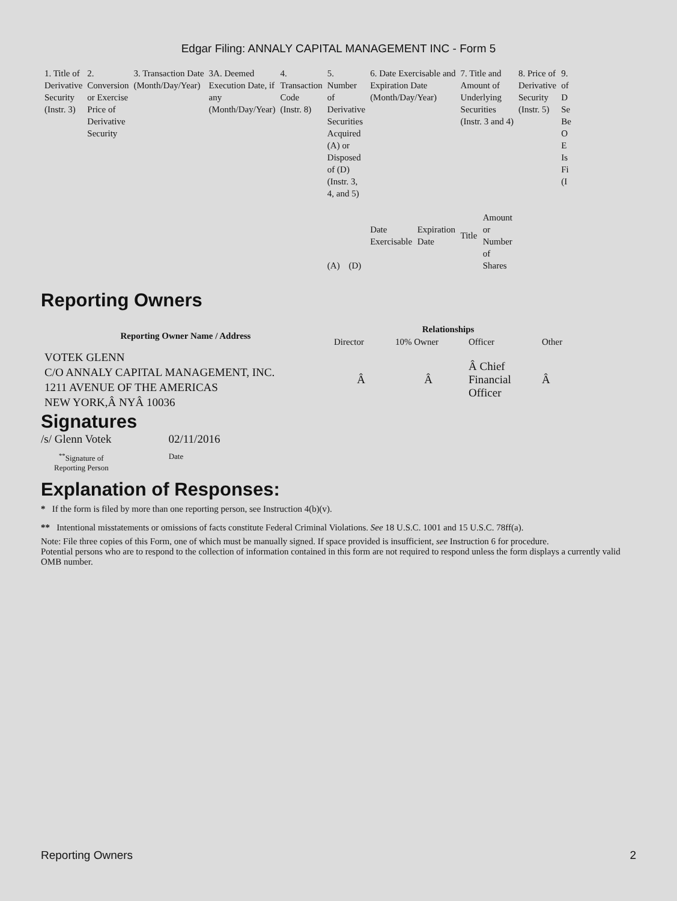Edgar Filing: ANNALY CAPITAL MANAGEMENT INC - Form 5
| 1. Title of Derivative Security (Instr. 3) | 2. Conversion or Exercise Price of Derivative Security | 3. Transaction Date (Month/Day/Year) | 3A. Deemed Execution Date, if any (Month/Day/Year) | 4. Transaction Code (Instr. 8) | 5. Number of Derivative Securities Acquired (A) or Disposed of (D) (Instr. 3, 4, and 5) | | 6. Date Exercisable and Expiration Date (Month/Day/Year) | | 7. Title and Amount of Underlying Securities (Instr. 3 and 4) | | 8. Price of Derivative Security (Instr. 5) | 9. of D Se Be O E Is Fi (I |
| | | | | | (A) | (D) | Date Exercisable | Expiration Date | Title | Amount or Number of Shares | | |
Reporting Owners
| Reporting Owner Name / Address | Relationships | | | |
| --- | --- | --- | --- | --- |
| | Director | 10% Owner | Officer | Other |
| VOTEK GLENN C/O ANNALY CAPITAL MANAGEMENT, INC. 1211 AVENUE OF THE AMERICAS NEW YORK,Â NYÂ 10036 | Â | Â | Â Chief Financial Officer | Â |
Signatures
/s/ Glenn Votek 02/11/2016
<sup>**</sup> Signature of
Reporting Person Date
Explanation of Responses:
* If the form is filed by more than one reporting person, see Instruction 4(b)(v).
** Intentional misstatements or omissions of facts constitute Federal Criminal Violations. See 18 U.S.C. 1001 and 15 U.S.C. 78ff(a).
Note: File three copies of this Form, one of which must be manually signed. If space provided is insufficient, see Instruction 6 for procedure.
Potential persons who are to respond to the collection of information contained in this form are not required to respond unless the form displays a currently valid OMB number.
Reporting Owners 2